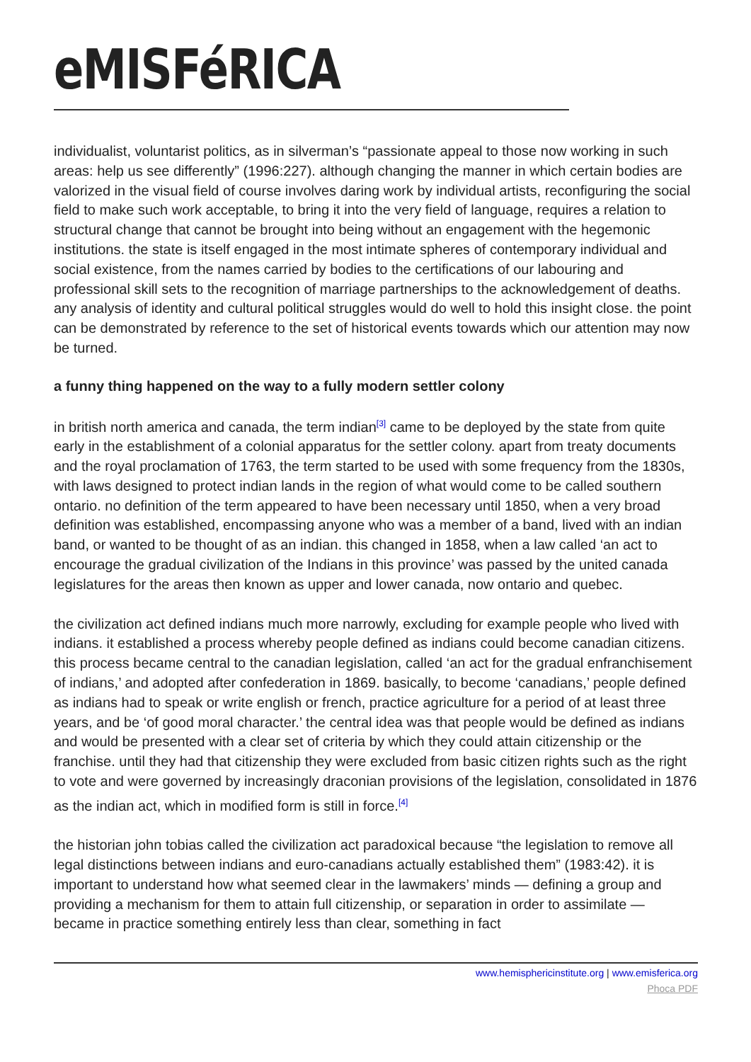eMISFéRICA
individualist, voluntarist politics, as in silverman’s “passionate appeal to those now working in such areas: help us see differently” (1996:227). although changing the manner in which certain bodies are valorized in the visual field of course involves daring work by individual artists, reconfiguring the social field to make such work acceptable, to bring it into the very field of language, requires a relation to structural change that cannot be brought into being without an engagement with the hegemonic institutions. the state is itself engaged in the most intimate spheres of contemporary individual and social existence, from the names carried by bodies to the certifications of our labouring and professional skill sets to the recognition of marriage partnerships to the acknowledgement of deaths. any analysis of identity and cultural political struggles would do well to hold this insight close. the point can be demonstrated by reference to the set of historical events towards which our attention may now be turned.
a funny thing happened on the way to a fully modern settler colony
in british north america and canada, the term indian<sup>[3]</sup> came to be deployed by the state from quite early in the establishment of a colonial apparatus for the settler colony. apart from treaty documents and the royal proclamation of 1763, the term started to be used with some frequency from the 1830s, with laws designed to protect indian lands in the region of what would come to be called southern ontario. no definition of the term appeared to have been necessary until 1850, when a very broad definition was established, encompassing anyone who was a member of a band, lived with an indian band, or wanted to be thought of as an indian. this changed in 1858, when a law called ‘an act to encourage the gradual civilization of the Indians in this province’ was passed by the united canada legislatures for the areas then known as upper and lower canada, now ontario and quebec.
the civilization act defined indians much more narrowly, excluding for example people who lived with indians. it established a process whereby people defined as indians could become canadian citizens. this process became central to the canadian legislation, called ‘an act for the gradual enfranchisement of indians,’ and adopted after confederation in 1869. basically, to become ‘canadians,’ people defined as indians had to speak or write english or french, practice agriculture for a period of at least three years, and be ‘of good moral character.’ the central idea was that people would be defined as indians and would be presented with a clear set of criteria by which they could attain citizenship or the franchise. until they had that citizenship they were excluded from basic citizen rights such as the right to vote and were governed by increasingly draconian provisions of the legislation, consolidated in 1876 as the indian act, which in modified form is still in force.<sup>[4]</sup>
the historian john tobias called the civilization act paradoxical because “the legislation to remove all legal distinctions between indians and euro-canadians actually established them” (1983:42). it is important to understand how what seemed clear in the lawmakers’ minds — defining a group and providing a mechanism for them to attain full citizenship, or separation in order to assimilate — became in practice something entirely less than clear, something in fact
www.hemisphericinstitute.org | www.emisferica.org
Phoca PDF